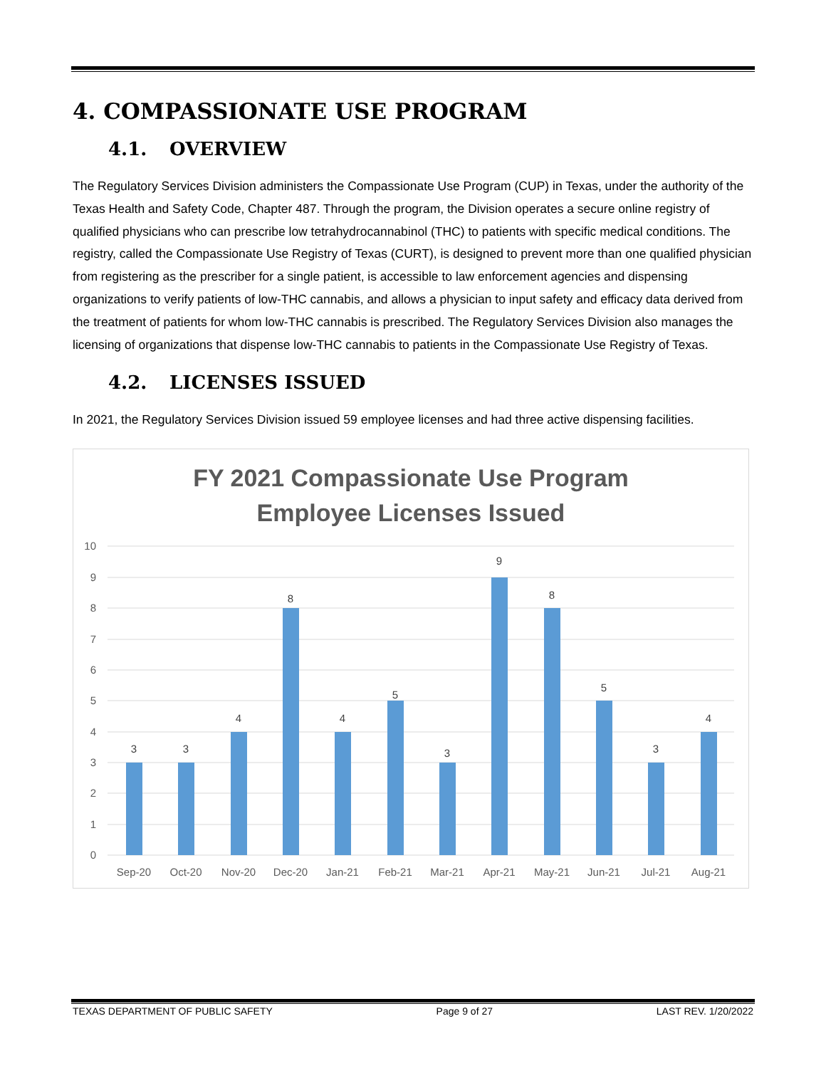4. COMPASSIONATE USE PROGRAM
4.1. OVERVIEW
The Regulatory Services Division administers the Compassionate Use Program (CUP) in Texas, under the authority of the Texas Health and Safety Code, Chapter 487. Through the program, the Division operates a secure online registry of qualified physicians who can prescribe low tetrahydrocannabinol (THC) to patients with specific medical conditions. The registry, called the Compassionate Use Registry of Texas (CURT), is designed to prevent more than one qualified physician from registering as the prescriber for a single patient, is accessible to law enforcement agencies and dispensing organizations to verify patients of low-THC cannabis, and allows a physician to input safety and efficacy data derived from the treatment of patients for whom low-THC cannabis is prescribed. The Regulatory Services Division also manages the licensing of organizations that dispense low-THC cannabis to patients in the Compassionate Use Registry of Texas.
4.2. LICENSES ISSUED
In 2021, the Regulatory Services Division issued 59 employee licenses and had three active dispensing facilities.
FY 2021 Compassionate Use Program
Employee Licenses Issued
10
9
8
7
6
5
4
3
2
1
0
3
3
4
8
4
5
3
9
8
5
3
4
Sep-20
Oct-20
Nov-20
Dec-20
Jan-21
Feb-21
Mar-21
Apr-21
May-21
Jun-21
Jul-21
Aug-21
TEXAS DEPARTMENT OF PUBLIC SAFETY Page 9 of 27 LAST REV. 1/20/2022